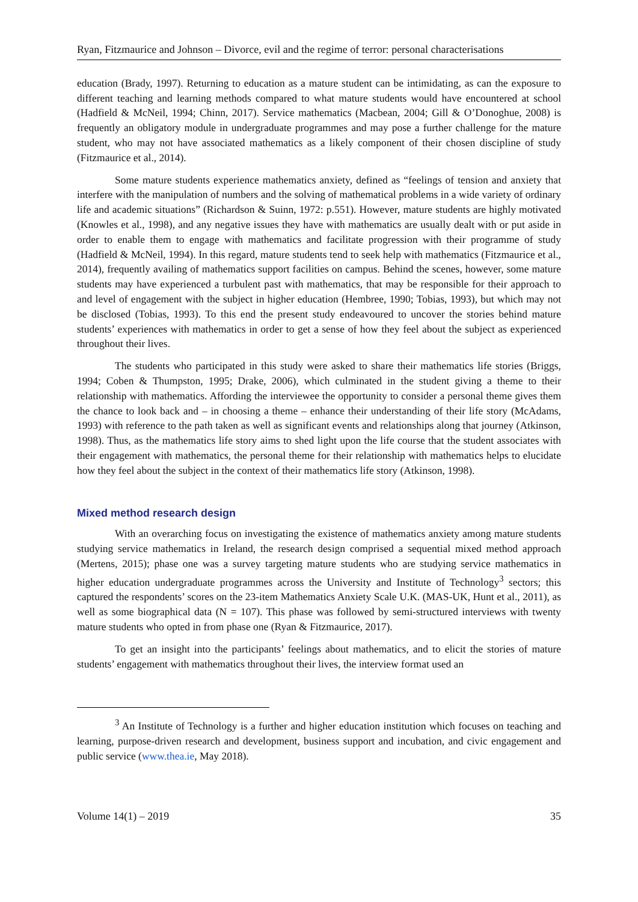Ryan, Fitzmaurice and Johnson – Divorce, evil and the regime of terror: personal characterisations
education (Brady, 1997). Returning to education as a mature student can be intimidating, as can the exposure to different teaching and learning methods compared to what mature students would have encountered at school (Hadfield & McNeil, 1994; Chinn, 2017). Service mathematics (Macbean, 2004; Gill & O’Donoghue, 2008) is frequently an obligatory module in undergraduate programmes and may pose a further challenge for the mature student, who may not have associated mathematics as a likely component of their chosen discipline of study (Fitzmaurice et al., 2014).
Some mature students experience mathematics anxiety, defined as “feelings of tension and anxiety that interfere with the manipulation of numbers and the solving of mathematical problems in a wide variety of ordinary life and academic situations” (Richardson & Suinn, 1972: p.551). However, mature students are highly motivated (Knowles et al., 1998), and any negative issues they have with mathematics are usually dealt with or put aside in order to enable them to engage with mathematics and facilitate progression with their programme of study (Hadfield & McNeil, 1994). In this regard, mature students tend to seek help with mathematics (Fitzmaurice et al., 2014), frequently availing of mathematics support facilities on campus. Behind the scenes, however, some mature students may have experienced a turbulent past with mathematics, that may be responsible for their approach to and level of engagement with the subject in higher education (Hembree, 1990; Tobias, 1993), but which may not be disclosed (Tobias, 1993). To this end the present study endeavoured to uncover the stories behind mature students’ experiences with mathematics in order to get a sense of how they feel about the subject as experienced throughout their lives.
The students who participated in this study were asked to share their mathematics life stories (Briggs, 1994; Coben & Thumpston, 1995; Drake, 2006), which culminated in the student giving a theme to their relationship with mathematics. Affording the interviewee the opportunity to consider a personal theme gives them the chance to look back and – in choosing a theme – enhance their understanding of their life story (McAdams, 1993) with reference to the path taken as well as significant events and relationships along that journey (Atkinson, 1998). Thus, as the mathematics life story aims to shed light upon the life course that the student associates with their engagement with mathematics, the personal theme for their relationship with mathematics helps to elucidate how they feel about the subject in the context of their mathematics life story (Atkinson, 1998).
Mixed method research design
With an overarching focus on investigating the existence of mathematics anxiety among mature students studying service mathematics in Ireland, the research design comprised a sequential mixed method approach (Mertens, 2015); phase one was a survey targeting mature students who are studying service mathematics in higher education undergraduate programmes across the University and Institute of Technology<sup>3</sup> sectors; this captured the respondents’ scores on the 23-item Mathematics Anxiety Scale U.K. (MAS-UK, Hunt et al., 2011), as well as some biographical data (N = 107). This phase was followed by semi-structured interviews with twenty mature students who opted in from phase one (Ryan & Fitzmaurice, 2017).
To get an insight into the participants’ feelings about mathematics, and to elicit the stories of mature students’ engagement with mathematics throughout their lives, the interview format used an
<sup>3</sup> An Institute of Technology is a further and higher education institution which focuses on teaching and learning, purpose-driven research and development, business support and incubation, and civic engagement and public service (www.thea.ie, May 2018).
Volume 14(1) – 2019 35